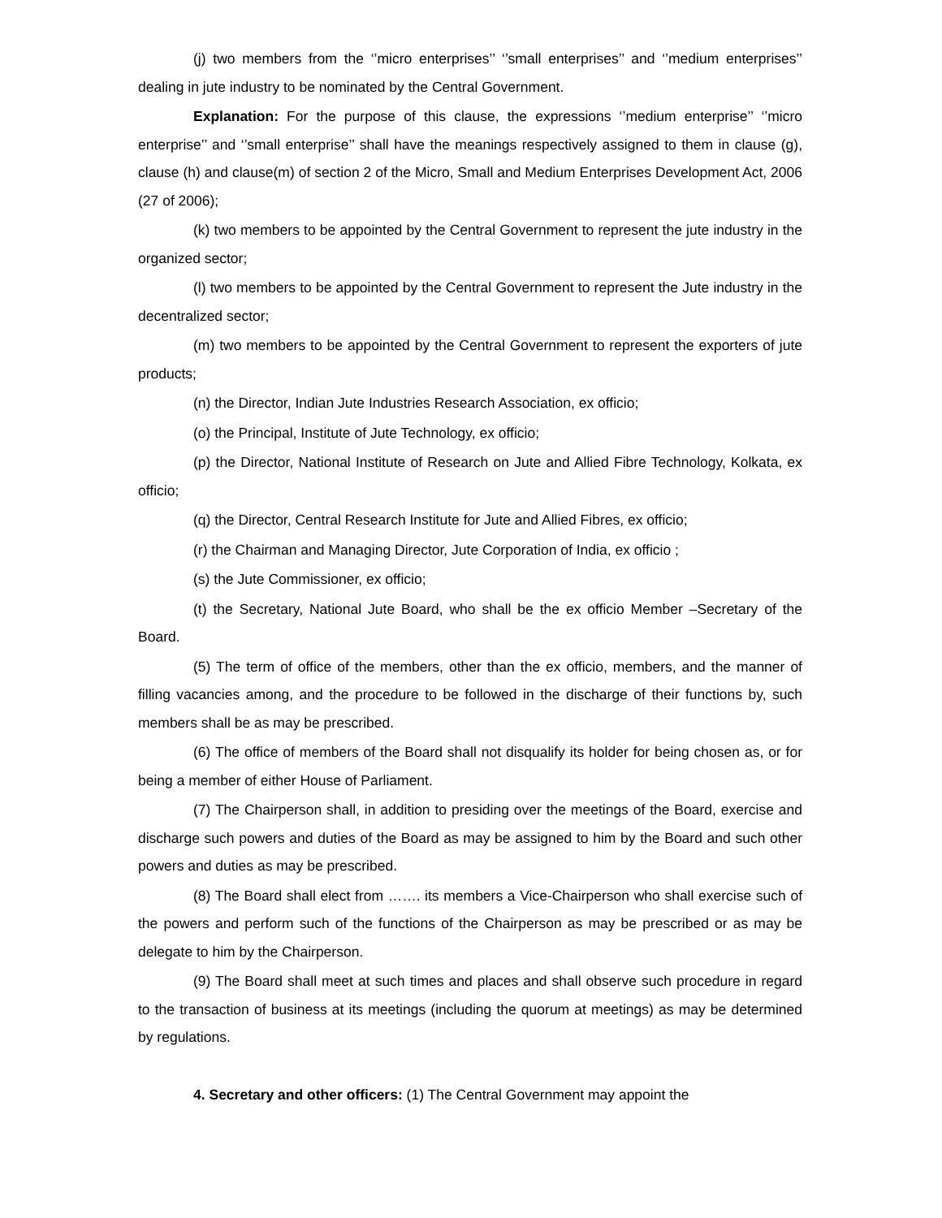(j) two members from the ‘’micro enterprises’’ ‘’small enterprises’’ and ‘’medium enterprises’’ dealing in jute industry to be nominated by the Central Government.
Explanation: For the purpose of this clause, the expressions ‘’medium enterprise’’ ‘’micro enterprise’’ and ‘’small enterprise’’ shall have the meanings respectively assigned to them in clause (g), clause (h) and clause(m) of section 2 of the Micro, Small and Medium Enterprises Development Act, 2006 (27 of 2006);
(k) two members to be appointed by the Central Government to represent the jute industry in the organized sector;
(l) two members to be appointed by the Central Government to represent the Jute industry in the decentralized sector;
(m) two members to be appointed by the Central Government to represent the exporters of jute products;
(n) the Director, Indian Jute Industries Research Association, ex officio;
(o) the Principal, Institute of Jute Technology, ex officio;
(p) the Director, National Institute of Research on Jute and Allied Fibre Technology, Kolkata, ex officio;
(q) the Director, Central Research Institute for Jute and Allied Fibres, ex officio;
(r) the Chairman and Managing Director, Jute Corporation of India, ex officio ;
(s) the Jute Commissioner, ex officio;
(t) the Secretary, National Jute Board, who shall be the ex officio Member –Secretary of the Board.
(5) The term of office of the members, other than the ex officio, members, and the manner of filling vacancies among, and the procedure to be followed in the discharge of their functions by, such members shall be as may be prescribed.
(6) The office of members of the Board shall not disqualify its holder for being chosen as, or for being a member of either House of Parliament.
(7) The Chairperson shall, in addition to presiding over the meetings of the Board, exercise and discharge such powers and duties of the Board as may be assigned to him by the Board and such other powers and duties as may be prescribed.
(8) The Board shall elect from ……. its members a Vice-Chairperson who shall exercise such of the powers and perform such of the functions of the Chairperson as may be prescribed or as may be delegate to him by the Chairperson.
(9) The Board shall meet at such times and places and shall observe such procedure in regard to the transaction of business at its meetings (including the quorum at meetings) as may be determined by regulations.
4. Secretary and other officers: (1) The Central Government may appoint the